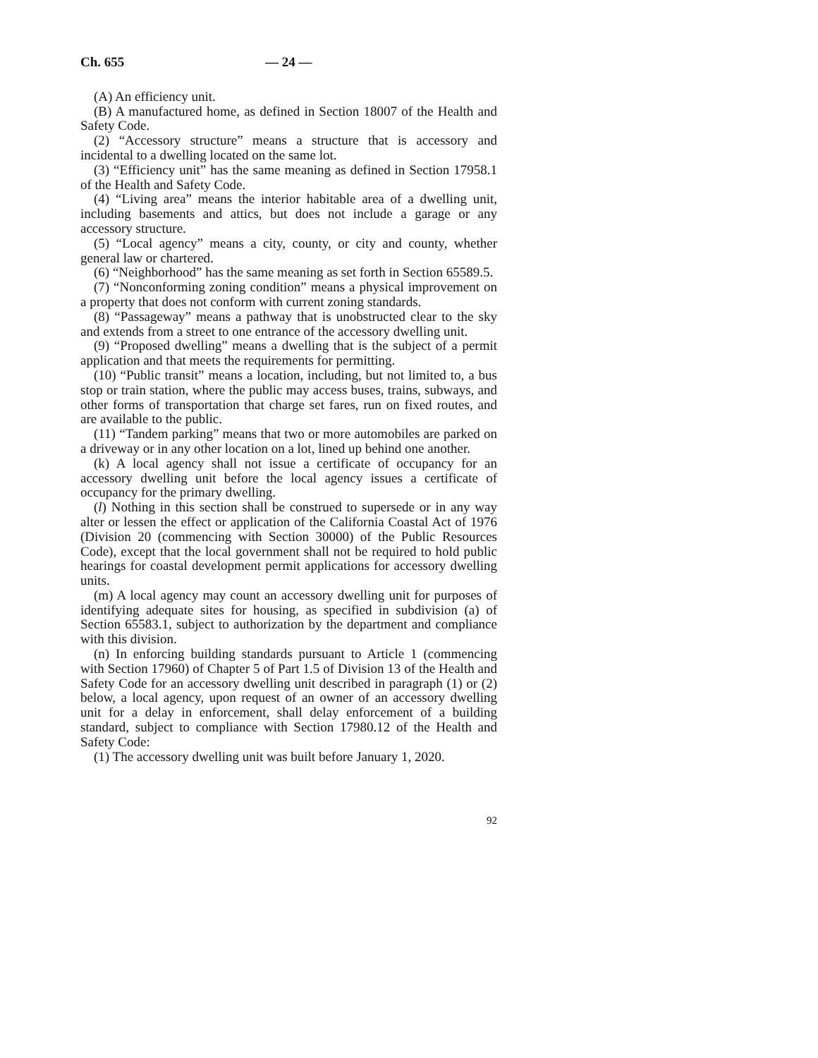Ch. 655 — 24 —
(A) An efficiency unit.
(B) A manufactured home, as defined in Section 18007 of the Health and Safety Code.
(2) “Accessory structure” means a structure that is accessory and incidental to a dwelling located on the same lot.
(3) “Efficiency unit” has the same meaning as defined in Section 17958.1 of the Health and Safety Code.
(4) “Living area” means the interior habitable area of a dwelling unit, including basements and attics, but does not include a garage or any accessory structure.
(5) “Local agency” means a city, county, or city and county, whether general law or chartered.
(6) “Neighborhood” has the same meaning as set forth in Section 65589.5.
(7) “Nonconforming zoning condition” means a physical improvement on a property that does not conform with current zoning standards.
(8) “Passageway” means a pathway that is unobstructed clear to the sky and extends from a street to one entrance of the accessory dwelling unit.
(9) “Proposed dwelling” means a dwelling that is the subject of a permit application and that meets the requirements for permitting.
(10) “Public transit” means a location, including, but not limited to, a bus stop or train station, where the public may access buses, trains, subways, and other forms of transportation that charge set fares, run on fixed routes, and are available to the public.
(11) “Tandem parking” means that two or more automobiles are parked on a driveway or in any other location on a lot, lined up behind one another.
(k) A local agency shall not issue a certificate of occupancy for an accessory dwelling unit before the local agency issues a certificate of occupancy for the primary dwelling.
(l) Nothing in this section shall be construed to supersede or in any way alter or lessen the effect or application of the California Coastal Act of 1976 (Division 20 (commencing with Section 30000) of the Public Resources Code), except that the local government shall not be required to hold public hearings for coastal development permit applications for accessory dwelling units.
(m) A local agency may count an accessory dwelling unit for purposes of identifying adequate sites for housing, as specified in subdivision (a) of Section 65583.1, subject to authorization by the department and compliance with this division.
(n) In enforcing building standards pursuant to Article 1 (commencing with Section 17960) of Chapter 5 of Part 1.5 of Division 13 of the Health and Safety Code for an accessory dwelling unit described in paragraph (1) or (2) below, a local agency, upon request of an owner of an accessory dwelling unit for a delay in enforcement, shall delay enforcement of a building standard, subject to compliance with Section 17980.12 of the Health and Safety Code:
(1) The accessory dwelling unit was built before January 1, 2020.
92